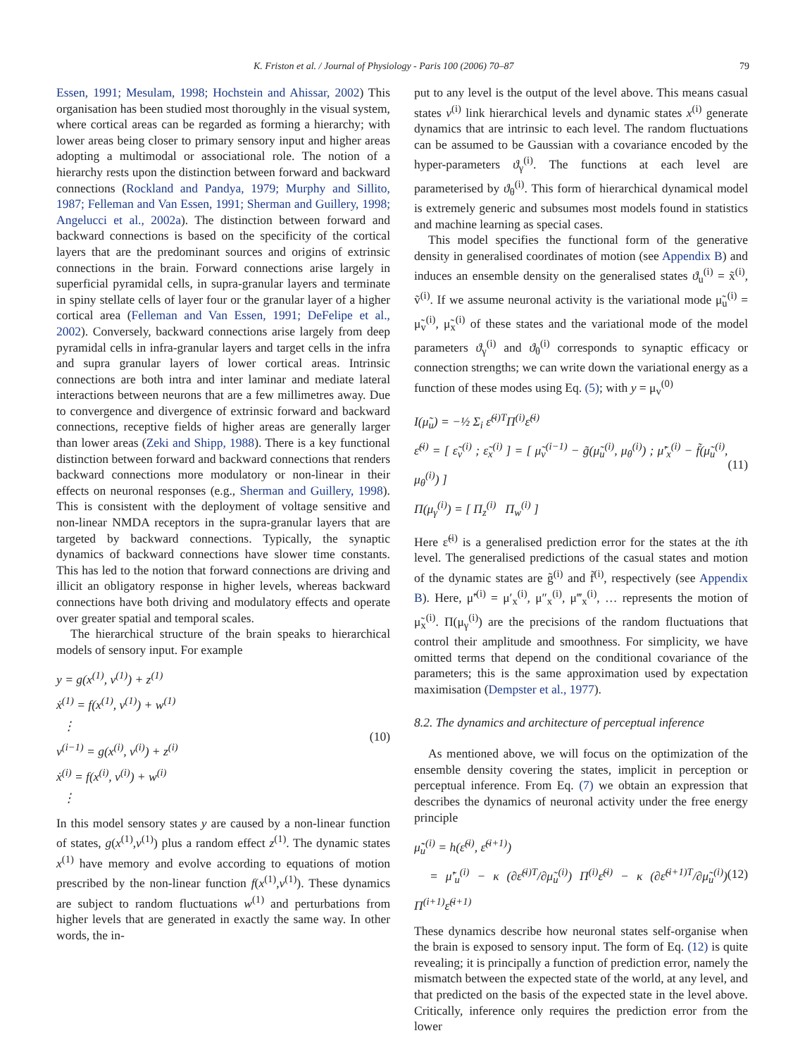K. Friston et al. / Journal of Physiology - Paris 100 (2006) 70–87 79
Essen, 1991; Mesulam, 1998; Hochstein and Ahissar, 2002) This organisation has been studied most thoroughly in the visual system, where cortical areas can be regarded as forming a hierarchy; with lower areas being closer to primary sensory input and higher areas adopting a multimodal or associational role. The notion of a hierarchy rests upon the distinction between forward and backward connections (Rockland and Pandya, 1979; Murphy and Sillito, 1987; Felleman and Van Essen, 1991; Sherman and Guillery, 1998; Angelucci et al., 2002a). The distinction between forward and backward connections is based on the specificity of the cortical layers that are the predominant sources and origins of extrinsic connections in the brain. Forward connections arise largely in superficial pyramidal cells, in supra-granular layers and terminate in spiny stellate cells of layer four or the granular layer of a higher cortical area (Felleman and Van Essen, 1991; DeFelipe et al., 2002). Conversely, backward connections arise largely from deep pyramidal cells in infra-granular layers and target cells in the infra and supra granular layers of lower cortical areas. Intrinsic connections are both intra and inter laminar and mediate lateral interactions between neurons that are a few millimetres away. Due to convergence and divergence of extrinsic forward and backward connections, receptive fields of higher areas are generally larger than lower areas (Zeki and Shipp, 1988). There is a key functional distinction between forward and backward connections that renders backward connections more modulatory or non-linear in their effects on neuronal responses (e.g., Sherman and Guillery, 1998). This is consistent with the deployment of voltage sensitive and non-linear NMDA receptors in the supra-granular layers that are targeted by backward connections. Typically, the synaptic dynamics of backward connections have slower time constants. This has led to the notion that forward connections are driving and illicit an obligatory response in higher levels, whereas backward connections have both driving and modulatory effects and operate over greater spatial and temporal scales.
The hierarchical structure of the brain speaks to hierarchical models of sensory input. For example
y = g(x<sup>(1)</sup>, v<sup>(1)</sup>) + z<sup>(1)</sup>
ẋ<sup>(1)</sup> = f(x<sup>(1)</sup>, v<sup>(1)</sup>) + w<sup>(1)</sup>
⋮
v<sup>(i−1)</sup> = g(x<sup>(i)</sup>, v<sup>(i)</sup>) + z<sup>(i)</sup>
ẋ<sup>(i)</sup> = f(x<sup>(i)</sup>, v<sup>(i)</sup>) + w<sup>(i)</sup>
⋮
(10)
In this model sensory states y are caused by a non-linear function of states, g(x<sup>(1)</sup>,v<sup>(1)</sup>) plus a random effect z<sup>(1)</sup>. The dynamic states x<sup>(1)</sup> have memory and evolve according to equations of motion prescribed by the non-linear function f(x<sup>(1)</sup>,v<sup>(1)</sup>). These dynamics are subject to random fluctuations w<sup>(1)</sup> and perturbations from higher levels that are generated in exactly the same way. In other words, the in-
put to any level is the output of the level above. This means casual states v<sup>(i)</sup> link hierarchical levels and dynamic states x<sup>(i)</sup> generate dynamics that are intrinsic to each level. The random fluctuations can be assumed to be Gaussian with a covariance encoded by the hyper-parameters ϑ<sub>γ</sub><sup>(i)</sup>. The functions at each level are parameterised by ϑ<sub>θ</sub><sup>(i)</sup>. This form of hierarchical dynamical model is extremely generic and subsumes most models found in statistics and machine learning as special cases.
This model specifies the functional form of the generative density in generalised coordinates of motion (see Appendix B) and induces an ensemble density on the generalised states ϑ<sub>u</sub><sup>(i)</sup> = x̃<sup>(i)</sup>, ṽ<sup>(i)</sup>. If we assume neuronal activity is the variational mode μ̃<sub>u</sub><sup>(i)</sup> = μ̃<sub>v</sub><sup>(i)</sup>, μ̃<sub>x</sub><sup>(i)</sup> of these states and the variational mode of the model parameters ϑ<sub>γ</sub><sup>(i)</sup> and ϑ<sub>θ</sub><sup>(i)</sup> corresponds to synaptic efficacy or connection strengths; we can write down the variational energy as a function of these modes using Eq. (5); with y = μ<sub>v</sub><sup>(0)</sup>
I(μ̃<sub>u</sub>) = −½ Σ<sub>i</sub> ε̃<sup>(i)T</sup>Π<sup>(i)</sup>ε̃<sup>(i)</sup>
ε̃<sup>(i)</sup> = [ ε̃<sub>v</sub><sup>(i)</sup> ; ε̃<sub>x</sub><sup>(i)</sup> ] = [ μ̃<sub>v</sub><sup>(i−1)</sup> − g̃(μ̃<sub>u</sub><sup>(i)</sup>, μ<sub>θ</sub><sup>(i)</sup>) ; μ̃′<sub>x</sub><sup>(i)</sup> − f̃(μ̃<sub>u</sub><sup>(i)</sup>, μ<sub>θ</sub><sup>(i)</sup>) ]
Π(μ<sub>γ</sub><sup>(i)</sup>) = [ Π<sub>z</sub><sup>(i)</sup> Π<sub>w</sub><sup>(i)</sup> ]
(11)
Here ε̃<sup>(i)</sup> is a generalised prediction error for the states at the ith level. The generalised predictions of the casual states and motion of the dynamic states are g̃<sup>(i)</sup> and f̃<sup>(i)</sup>, respectively (see Appendix B). Here, μ̃′<sup>(i)</sup> = μ′<sub>x</sub><sup>(i)</sup>, μ″<sub>x</sub><sup>(i)</sup>, μ‴<sub>x</sub><sup>(i)</sup>, … represents the motion of μ̃<sub>x</sub><sup>(i)</sup>. Π(μ<sub>γ</sub><sup>(i)</sup>) are the precisions of the random fluctuations that control their amplitude and smoothness. For simplicity, we have omitted terms that depend on the conditional covariance of the parameters; this is the same approximation used by expectation maximisation (Dempster et al., 1977).
8.2. The dynamics and architecture of perceptual inference
As mentioned above, we will focus on the optimization of the ensemble density covering the states, implicit in perception or perceptual inference. From Eq. (7) we obtain an expression that describes the dynamics of neuronal activity under the free energy principle
μ̃̇<sub>u</sub><sup>(i)</sup> = h(ε̃<sup>(i)</sup>, ε̃<sup>(i+1)</sup>)
= μ̃′<sub>u</sub><sup>(i)</sup> − κ (∂ε̃<sup>(i)T</sup>/∂μ̃<sub>u</sub><sup>(i)</sup>) Π<sup>(i)</sup>ε̃<sup>(i)</sup> − κ (∂ε̃<sup>(i+1)T</sup>/∂μ̃<sub>u</sub><sup>(i)</sup>) Π<sup>(i+1)</sup>ε̃<sup>(i+1)</sup>
(12)
These dynamics describe how neuronal states self-organise when the brain is exposed to sensory input. The form of Eq. (12) is quite revealing; it is principally a function of prediction error, namely the mismatch between the expected state of the world, at any level, and that predicted on the basis of the expected state in the level above. Critically, inference only requires the prediction error from the lower